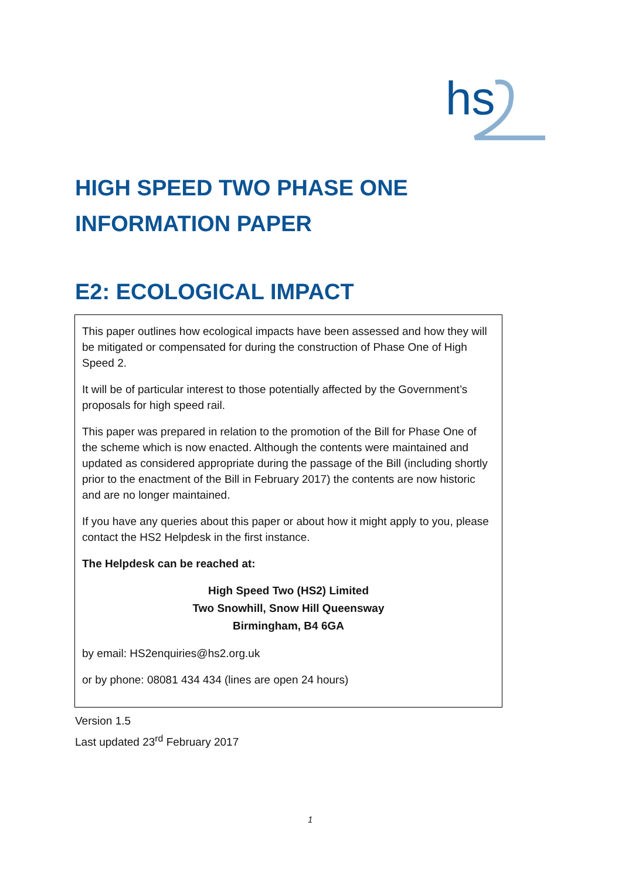hs
HIGH SPEED TWO PHASE ONE
INFORMATION PAPER
E2: ECOLOGICAL IMPACT
This paper outlines how ecological impacts have been assessed and how they will be mitigated or compensated for during the construction of Phase One of High Speed 2.
It will be of particular interest to those potentially affected by the Government’s proposals for high speed rail.
This paper was prepared in relation to the promotion of the Bill for Phase One of the scheme which is now enacted. Although the contents were maintained and updated as considered appropriate during the passage of the Bill (including shortly prior to the enactment of the Bill in February 2017) the contents are now historic and are no longer maintained.
If you have any queries about this paper or about how it might apply to you, please contact the HS2 Helpdesk in the first instance.
The Helpdesk can be reached at:
High Speed Two (HS2) Limited
Two Snowhill, Snow Hill Queensway
Birmingham, B4 6GA
by email: HS2enquiries@hs2.org.uk
or by phone: 08081 434 434 (lines are open 24 hours)
Version 1.5
Last updated 23<sup>rd</sup> February 2017
1